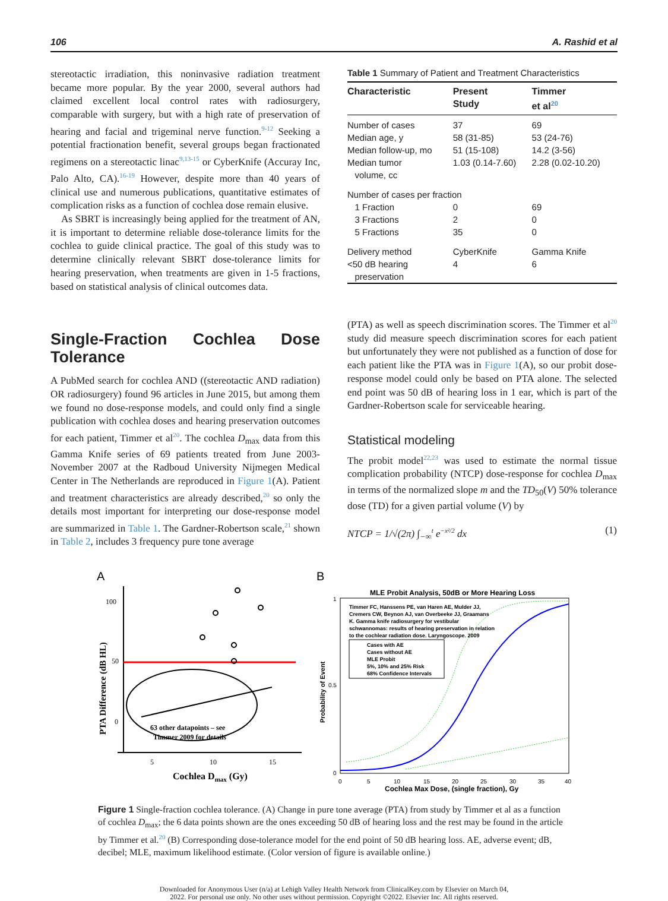106 A. Rashid et al
stereotactic irradiation, this noninvasive radiation treatment became more popular. By the year 2000, several authors had claimed excellent local control rates with radiosurgery, comparable with surgery, but with a high rate of preservation of hearing and facial and trigeminal nerve function.<sup>9-12</sup> Seeking a potential fractionation benefit, several groups began fractionated regimens on a stereotactic linac<sup>9,13-15</sup> or CyberKnife (Accuray Inc, Palo Alto, CA).<sup>16-19</sup> However, despite more than 40 years of clinical use and numerous publications, quantitative estimates of complication risks as a function of cochlea dose remain elusive.
As SBRT is increasingly being applied for the treatment of AN, it is important to determine reliable dose-tolerance limits for the cochlea to guide clinical practice. The goal of this study was to determine clinically relevant SBRT dose-tolerance limits for hearing preservation, when treatments are given in 1-5 fractions, based on statistical analysis of clinical outcomes data.
Single-Fraction Cochlea Dose Tolerance
A PubMed search for cochlea AND ((stereotactic AND radiation) OR radiosurgery) found 96 articles in June 2015, but among them we found no dose-response models, and could only find a single publication with cochlea doses and hearing preservation outcomes for each patient, Timmer et al<sup>20</sup>. The cochlea D<sub>max</sub> data from this Gamma Knife series of 69 patients treated from June 2003-November 2007 at the Radboud University Nijmegen Medical Center in The Netherlands are reproduced in Figure 1(A). Patient and treatment characteristics are already described,<sup>20</sup> so only the details most important for interpreting our dose-response model are summarized in Table 1. The Gardner-Robertson scale,<sup>21</sup> shown in Table 2, includes 3 frequency pure tone average
Table 1 Summary of Patient and Treatment Characteristics
| Characteristic | Present Study | Timmer et al<sup>20</sup> |
| --- | --- | --- |
| Number of cases | 37 | 69 |
| Median age, y | 58 (31-85) | 53 (24-76) |
| Median follow-up, mo | 51 (15-108) | 14.2 (3-56) |
| Median tumor volume, cc | 1.03 (0.14-7.60) | 2.28 (0.02-10.20) |
| Number of cases per fraction | | |
| 1 Fraction | 0 | 69 |
| 3 Fractions | 2 | 0 |
| 5 Fractions | 35 | 0 |
| Delivery method | CyberKnife | Gamma Knife |
| <50 dB hearing preservation | 4 | 6 |
(PTA) as well as speech discrimination scores. The Timmer et al<sup>20</sup> study did measure speech discrimination scores for each patient but unfortunately they were not published as a function of dose for each patient like the PTA was in Figure 1(A), so our probit dose-response model could only be based on PTA alone. The selected end point was 50 dB of hearing loss in 1 ear, which is part of the Gardner-Robertson scale for serviceable hearing.
Statistical modeling
The probit model<sup>22,23</sup> was used to estimate the normal tissue complication probability (NTCP) dose-response for cochlea D<sub>max</sub> in terms of the normalized slope m and the TD<sub>50</sub>(V) 50% tolerance dose (TD) for a given partial volume (V) by
NTCP = 1/√(2π) ∫<sub>−∞</sub><sup>t</sup> e<sup>−x²/2</sup> dx (1)
A
100
50
0
63 other datapoints – see
Timmer 2009 for details
5
10
15
Cochlea Dmax (Gy)
PTA Difference (dB HL)
B
MLE Probit Analysis, 50dB or More Hearing Loss
1
0.5
0
Timmer FC, Hanssens PE, van Haren AE, Mulder JJ,
Cremers CW, Beynon AJ, van Overbeeke JJ, Graamans
K. Gamma knife radiosurgery for vestibular
schwannomas: results of hearing preservation in relation
to the cochlear radiation dose. Laryngoscope. 2009
Cases with AE
Cases without AE
MLE Probit
5%, 10% and 25% Risk
68% Confidence Intervals
0
5
10
15
20
25
30
35
40
Cochlea Max Dose, (single fraction), Gy
Probability of Event
Figure 1 Single-fraction cochlea tolerance. (A) Change in pure tone average (PTA) from study by Timmer et al as a function of cochlea D<sub>max</sub>; the 6 data points shown are the ones exceeding 50 dB of hearing loss and the rest may be found in the article by Timmer et al.<sup>20</sup> (B) Corresponding dose-tolerance model for the end point of 50 dB hearing loss. AE, adverse event; dB, decibel; MLE, maximum likelihood estimate. (Color version of figure is available online.)
Downloaded for Anonymous User (n/a) at Lehigh Valley Health Network from ClinicalKey.com by Elsevier on March 04,
2022. For personal use only. No other uses without permission. Copyright ©2022. Elsevier Inc. All rights reserved.